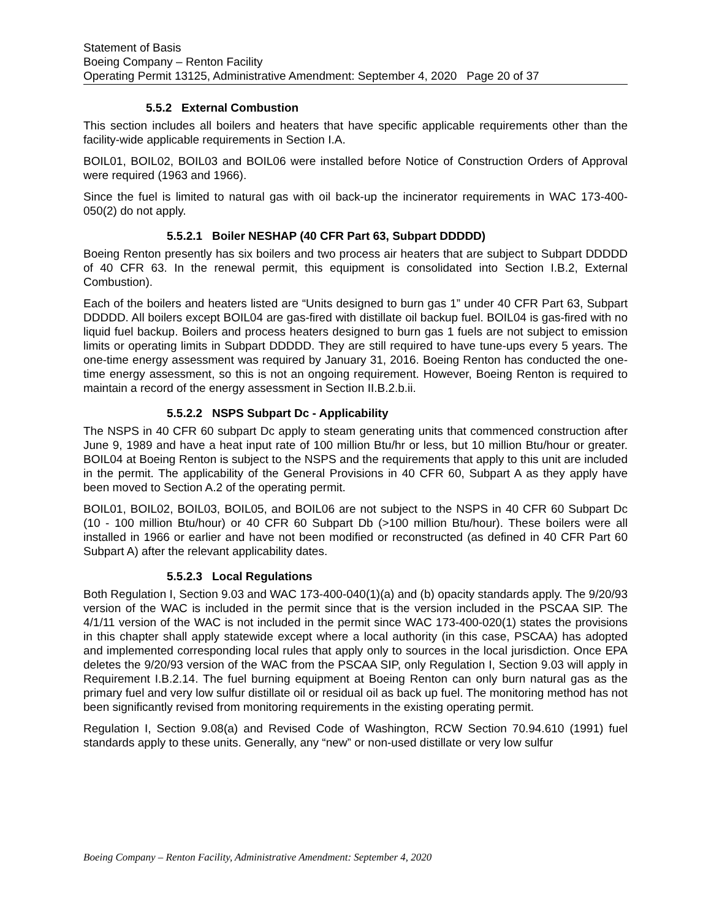Statement of Basis
Boeing Company – Renton Facility
Operating Permit 13125, Administrative Amendment: September 4, 2020 Page 20 of 37
5.5.2 External Combustion
This section includes all boilers and heaters that have specific applicable requirements other than the facility-wide applicable requirements in Section I.A.
BOIL01, BOIL02, BOIL03 and BOIL06 were installed before Notice of Construction Orders of Approval were required (1963 and 1966).
Since the fuel is limited to natural gas with oil back-up the incinerator requirements in WAC 173-400-050(2) do not apply.
5.5.2.1 Boiler NESHAP (40 CFR Part 63, Subpart DDDDD)
Boeing Renton presently has six boilers and two process air heaters that are subject to Subpart DDDDD of 40 CFR 63. In the renewal permit, this equipment is consolidated into Section I.B.2, External Combustion).
Each of the boilers and heaters listed are “Units designed to burn gas 1” under 40 CFR Part 63, Subpart DDDDD. All boilers except BOIL04 are gas-fired with distillate oil backup fuel. BOIL04 is gas-fired with no liquid fuel backup. Boilers and process heaters designed to burn gas 1 fuels are not subject to emission limits or operating limits in Subpart DDDDD. They are still required to have tune-ups every 5 years. The one-time energy assessment was required by January 31, 2016. Boeing Renton has conducted the one-time energy assessment, so this is not an ongoing requirement. However, Boeing Renton is required to maintain a record of the energy assessment in Section II.B.2.b.ii.
5.5.2.2 NSPS Subpart Dc - Applicability
The NSPS in 40 CFR 60 subpart Dc apply to steam generating units that commenced construction after June 9, 1989 and have a heat input rate of 100 million Btu/hr or less, but 10 million Btu/hour or greater. BOIL04 at Boeing Renton is subject to the NSPS and the requirements that apply to this unit are included in the permit. The applicability of the General Provisions in 40 CFR 60, Subpart A as they apply have been moved to Section A.2 of the operating permit.
BOIL01, BOIL02, BOIL03, BOIL05, and BOIL06 are not subject to the NSPS in 40 CFR 60 Subpart Dc (10 - 100 million Btu/hour) or 40 CFR 60 Subpart Db (>100 million Btu/hour). These boilers were all installed in 1966 or earlier and have not been modified or reconstructed (as defined in 40 CFR Part 60 Subpart A) after the relevant applicability dates.
5.5.2.3 Local Regulations
Both Regulation I, Section 9.03 and WAC 173-400-040(1)(a) and (b) opacity standards apply. The 9/20/93 version of the WAC is included in the permit since that is the version included in the PSCAA SIP. The 4/1/11 version of the WAC is not included in the permit since WAC 173-400-020(1) states the provisions in this chapter shall apply statewide except where a local authority (in this case, PSCAA) has adopted and implemented corresponding local rules that apply only to sources in the local jurisdiction. Once EPA deletes the 9/20/93 version of the WAC from the PSCAA SIP, only Regulation I, Section 9.03 will apply in Requirement I.B.2.14. The fuel burning equipment at Boeing Renton can only burn natural gas as the primary fuel and very low sulfur distillate oil or residual oil as back up fuel. The monitoring method has not been significantly revised from monitoring requirements in the existing operating permit.
Regulation I, Section 9.08(a) and Revised Code of Washington, RCW Section 70.94.610 (1991) fuel standards apply to these units. Generally, any “new” or non-used distillate or very low sulfur
Boeing Company – Renton Facility, Administrative Amendment: September 4, 2020